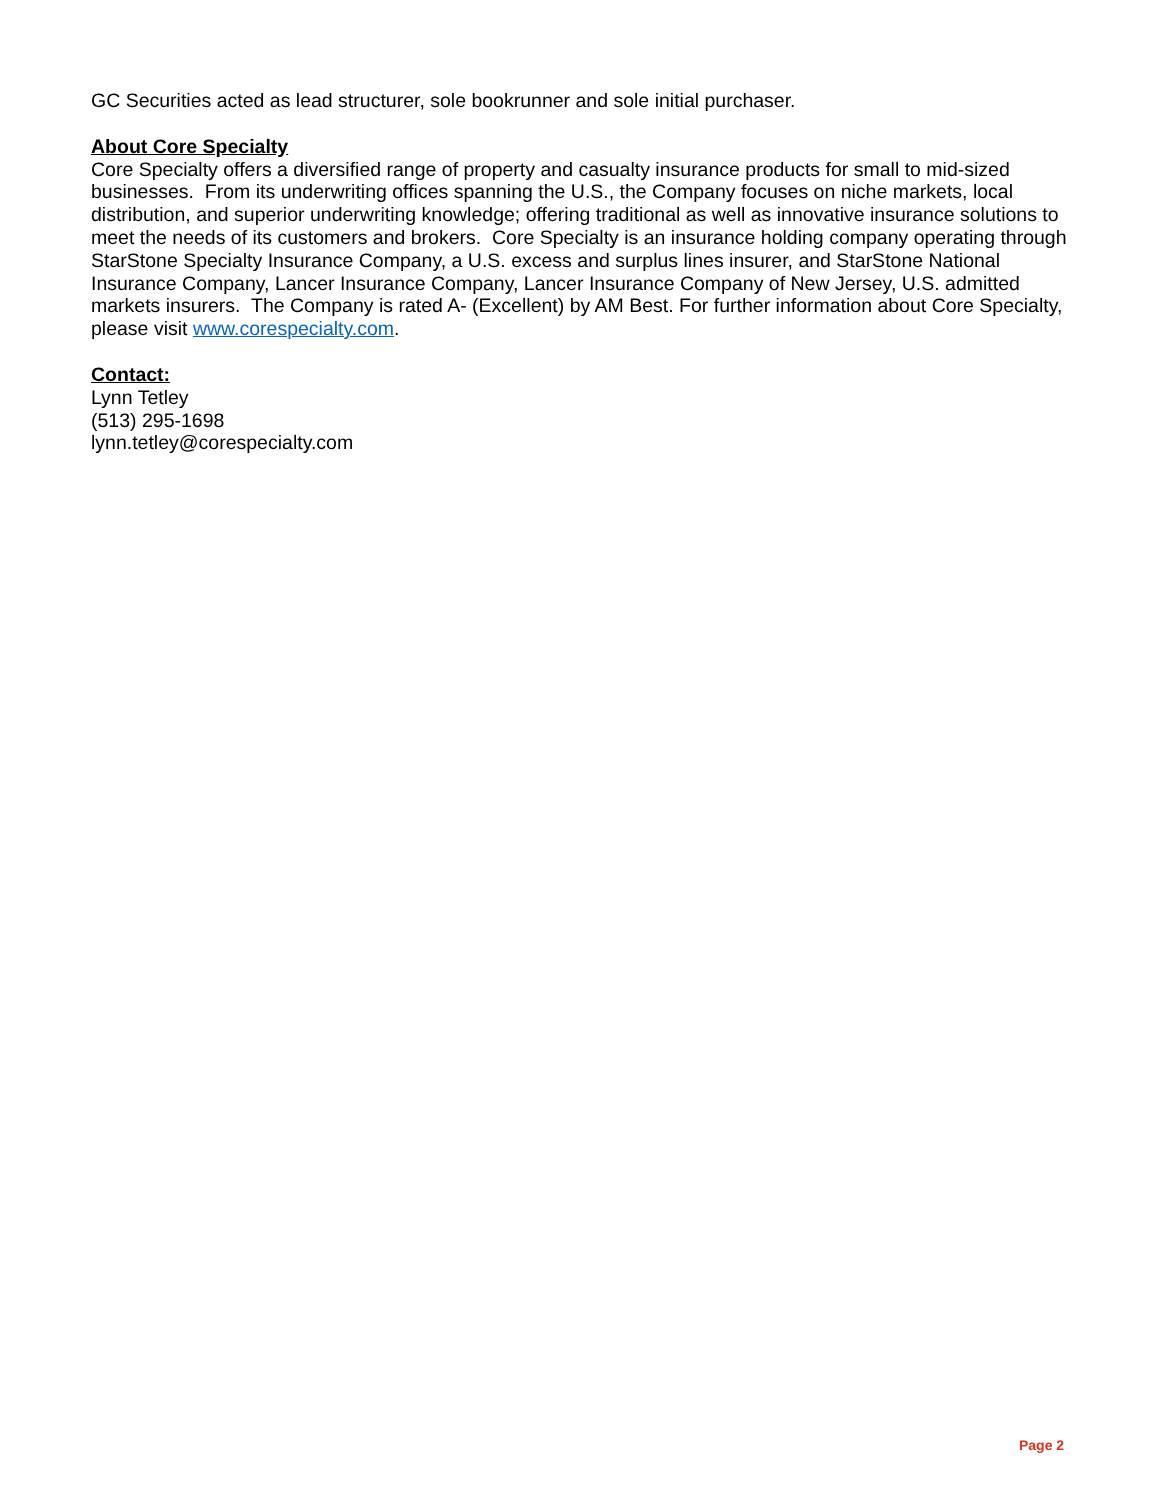GC Securities acted as lead structurer, sole bookrunner and sole initial purchaser.
About Core Specialty
Core Specialty offers a diversified range of property and casualty insurance products for small to mid-sized businesses. From its underwriting offices spanning the U.S., the Company focuses on niche markets, local distribution, and superior underwriting knowledge; offering traditional as well as innovative insurance solutions to meet the needs of its customers and brokers. Core Specialty is an insurance holding company operating through StarStone Specialty Insurance Company, a U.S. excess and surplus lines insurer, and StarStone National Insurance Company, Lancer Insurance Company, Lancer Insurance Company of New Jersey, U.S. admitted markets insurers. The Company is rated A- (Excellent) by AM Best. For further information about Core Specialty, please visit www.corespecialty.com.
Contact:
Lynn Tetley
(513) 295-1698
lynn.tetley@corespecialty.com
Page 2